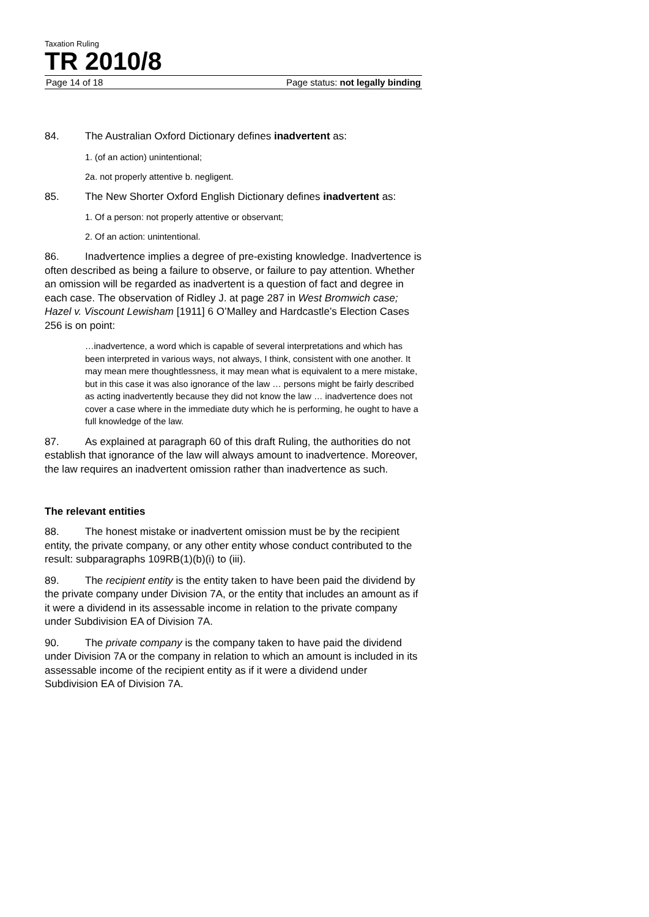Taxation Ruling
TR 2010/8
Page 14 of 18 Page status: not legally binding
84. The Australian Oxford Dictionary defines inadvertent as:
1. (of an action) unintentional;
2a. not properly attentive b. negligent.
85. The New Shorter Oxford English Dictionary defines inadvertent as:
1. Of a person: not properly attentive or observant;
2. Of an action: unintentional.
86. Inadvertence implies a degree of pre-existing knowledge. Inadvertence is often described as being a failure to observe, or failure to pay attention. Whether an omission will be regarded as inadvertent is a question of fact and degree in each case. The observation of Ridley J. at page 287 in West Bromwich case; Hazel v. Viscount Lewisham [1911] 6 O’Malley and Hardcastle’s Election Cases 256 is on point:
…inadvertence, a word which is capable of several interpretations and which has been interpreted in various ways, not always, I think, consistent with one another. It may mean mere thoughtlessness, it may mean what is equivalent to a mere mistake, but in this case it was also ignorance of the law … persons might be fairly described as acting inadvertently because they did not know the law … inadvertence does not cover a case where in the immediate duty which he is performing, he ought to have a full knowledge of the law.
87. As explained at paragraph 60 of this draft Ruling, the authorities do not establish that ignorance of the law will always amount to inadvertence. Moreover, the law requires an inadvertent omission rather than inadvertence as such.
The relevant entities
88. The honest mistake or inadvertent omission must be by the recipient entity, the private company, or any other entity whose conduct contributed to the result: subparagraphs 109RB(1)(b)(i) to (iii).
89. The recipient entity is the entity taken to have been paid the dividend by the private company under Division 7A, or the entity that includes an amount as if it were a dividend in its assessable income in relation to the private company under Subdivision EA of Division 7A.
90. The private company is the company taken to have paid the dividend under Division 7A or the company in relation to which an amount is included in its assessable income of the recipient entity as if it were a dividend under Subdivision EA of Division 7A.